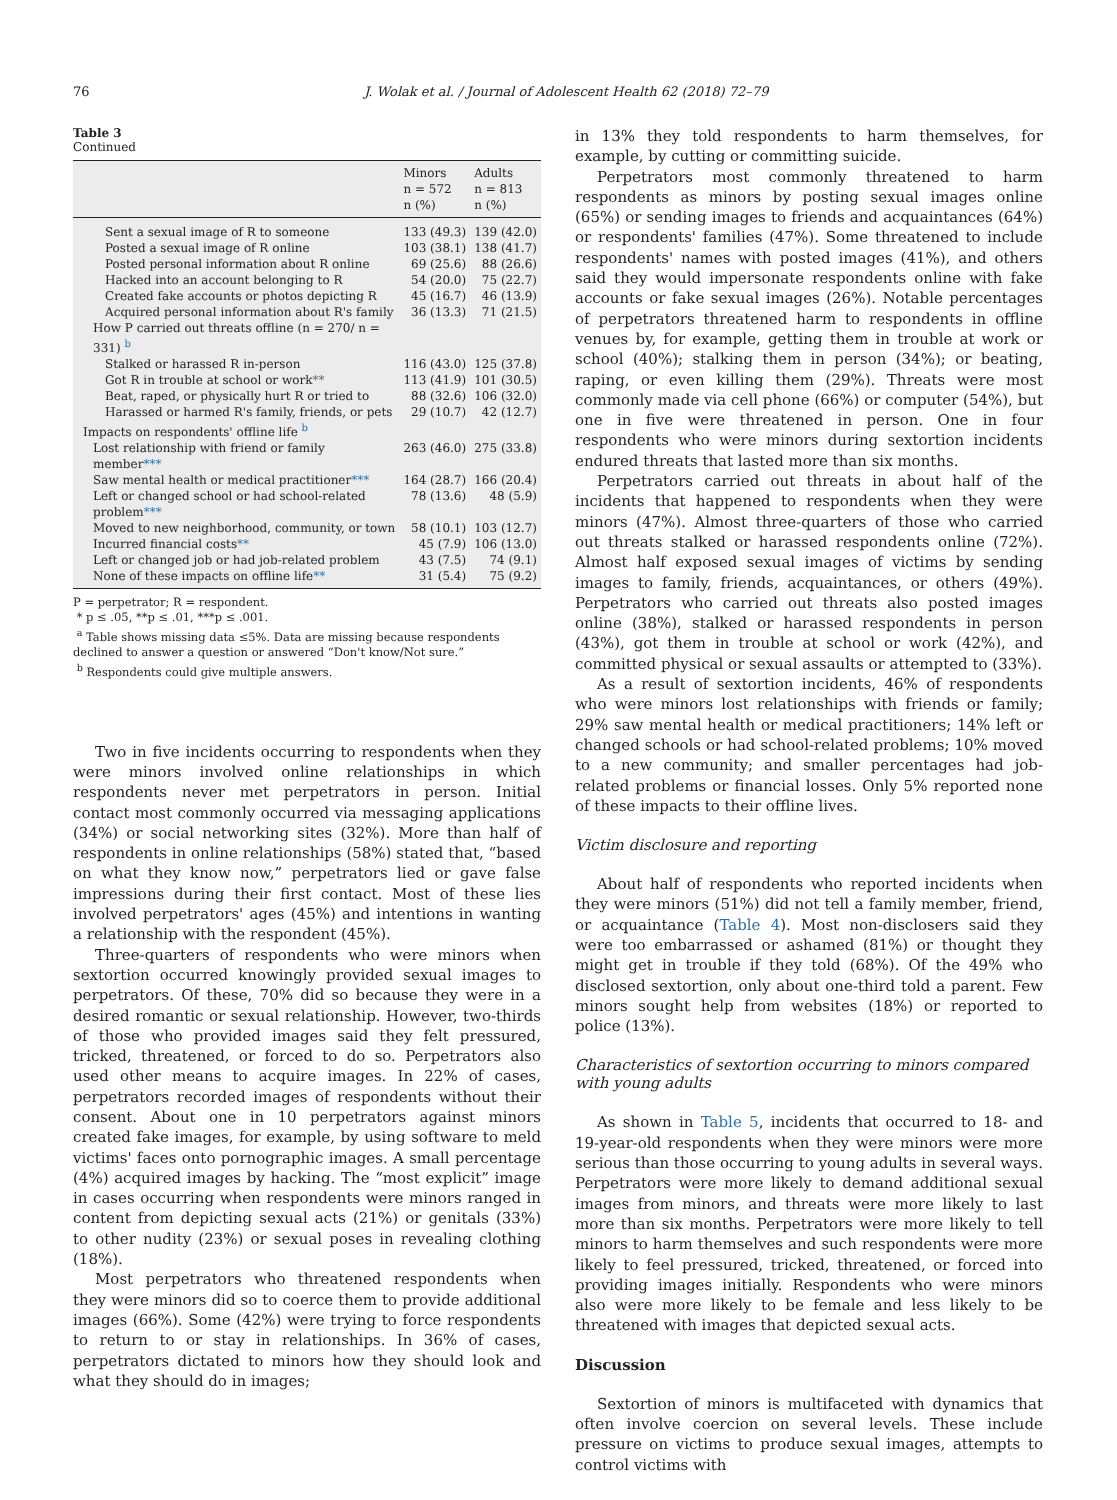76 J. Wolak et al. / Journal of Adolescent Health 62 (2018) 72–79
Table 3
Continued
| | Minors n = 572 n (%) | Adults n = 813 n (%) |
| --- | --- | --- |
| Sent a sexual image of R to someone | 133 (49.3) | 139 (42.0) |
| Posted a sexual image of R online | 103 (38.1) | 138 (41.7) |
| Posted personal information about R online | 69 (25.6) | 88 (26.6) |
| Hacked into an account belonging to R | 54 (20.0) | 75 (22.7) |
| Created fake accounts or photos depicting R | 45 (16.7) | 46 (13.9) |
| Acquired personal information about R's family | 36 (13.3) | 71 (21.5) |
| How P carried out threats offline (n = 270/ n = 331) <sup>b</sup> | | |
| Stalked or harassed R in-person | 116 (43.0) | 125 (37.8) |
| Got R in trouble at school or work ** | 113 (41.9) | 101 (30.5) |
| Beat, raped, or physically hurt R or tried to | 88 (32.6) | 106 (32.0) |
| Harassed or harmed R's family, friends, or pets | 29 (10.7) | 42 (12.7) |
| Impacts on respondents' offline life <sup>b</sup> | | |
| Lost relationship with friend or family member *** | 263 (46.0) | 275 (33.8) |
| Saw mental health or medical practitioner *** | 164 (28.7) | 166 (20.4) |
| Left or changed school or had school-related problem *** | 78 (13.6) | 48 (5.9) |
| Moved to new neighborhood, community, or town | 58 (10.1) | 103 (12.7) |
| Incurred financial costs ** | 45 (7.9) | 106 (13.0) |
| Left or changed job or had job-related problem | 43 (7.5) | 74 (9.1) |
| None of these impacts on offline life ** | 31 (5.4) | 75 (9.2) |
P = perpetrator; R = respondent.
* p ≤ .05, **p ≤ .01, ***p ≤ .001.
<sup>a</sup> Table shows missing data ≤5%. Data are missing because respondents declined to answer a question or answered “Don't know/Not sure.”
<sup>b</sup> Respondents could give multiple answers.
Two in five incidents occurring to respondents when they were minors involved online relationships in which respondents never met perpetrators in person. Initial contact most commonly occurred via messaging applications (34%) or social networking sites (32%). More than half of respondents in online relationships (58%) stated that, “based on what they know now,” perpetrators lied or gave false impressions during their first contact. Most of these lies involved perpetrators' ages (45%) and intentions in wanting a relationship with the respondent (45%).
Three-quarters of respondents who were minors when sextortion occurred knowingly provided sexual images to perpetrators. Of these, 70% did so because they were in a desired romantic or sexual relationship. However, two-thirds of those who provided images said they felt pressured, tricked, threatened, or forced to do so. Perpetrators also used other means to acquire images. In 22% of cases, perpetrators recorded images of respondents without their consent. About one in 10 perpetrators against minors created fake images, for example, by using software to meld victims' faces onto pornographic images. A small percentage (4%) acquired images by hacking. The “most explicit” image in cases occurring when respondents were minors ranged in content from depicting sexual acts (21%) or genitals (33%) to other nudity (23%) or sexual poses in revealing clothing (18%).
Most perpetrators who threatened respondents when they were minors did so to coerce them to provide additional images (66%). Some (42%) were trying to force respondents to return to or stay in relationships. In 36% of cases, perpetrators dictated to minors how they should look and what they should do in images;
in 13% they told respondents to harm themselves, for example, by cutting or committing suicide.
Perpetrators most commonly threatened to harm respondents as minors by posting sexual images online (65%) or sending images to friends and acquaintances (64%) or respondents' families (47%). Some threatened to include respondents' names with posted images (41%), and others said they would impersonate respondents online with fake accounts or fake sexual images (26%). Notable percentages of perpetrators threatened harm to respondents in offline venues by, for example, getting them in trouble at work or school (40%); stalking them in person (34%); or beating, raping, or even killing them (29%). Threats were most commonly made via cell phone (66%) or computer (54%), but one in five were threatened in person. One in four respondents who were minors during sextortion incidents endured threats that lasted more than six months.
Perpetrators carried out threats in about half of the incidents that happened to respondents when they were minors (47%). Almost three-quarters of those who carried out threats stalked or harassed respondents online (72%). Almost half exposed sexual images of victims by sending images to family, friends, acquaintances, or others (49%). Perpetrators who carried out threats also posted images online (38%), stalked or harassed respondents in person (43%), got them in trouble at school or work (42%), and committed physical or sexual assaults or attempted to (33%).
As a result of sextortion incidents, 46% of respondents who were minors lost relationships with friends or family; 29% saw mental health or medical practitioners; 14% left or changed schools or had school-related problems; 10% moved to a new community; and smaller percentages had job-related problems or financial losses. Only 5% reported none of these impacts to their offline lives.
Victim disclosure and reporting
About half of respondents who reported incidents when they were minors (51%) did not tell a family member, friend, or acquaintance (Table 4). Most non-disclosers said they were too embarrassed or ashamed (81%) or thought they might get in trouble if they told (68%). Of the 49% who disclosed sextortion, only about one-third told a parent. Few minors sought help from websites (18%) or reported to police (13%).
Characteristics of sextortion occurring to minors compared with young adults
As shown in Table 5, incidents that occurred to 18- and 19-year-old respondents when they were minors were more serious than those occurring to young adults in several ways. Perpetrators were more likely to demand additional sexual images from minors, and threats were more likely to last more than six months. Perpetrators were more likely to tell minors to harm themselves and such respondents were more likely to feel pressured, tricked, threatened, or forced into providing images initially. Respondents who were minors also were more likely to be female and less likely to be threatened with images that depicted sexual acts.
Discussion
Sextortion of minors is multifaceted with dynamics that often involve coercion on several levels. These include pressure on victims to produce sexual images, attempts to control victims with